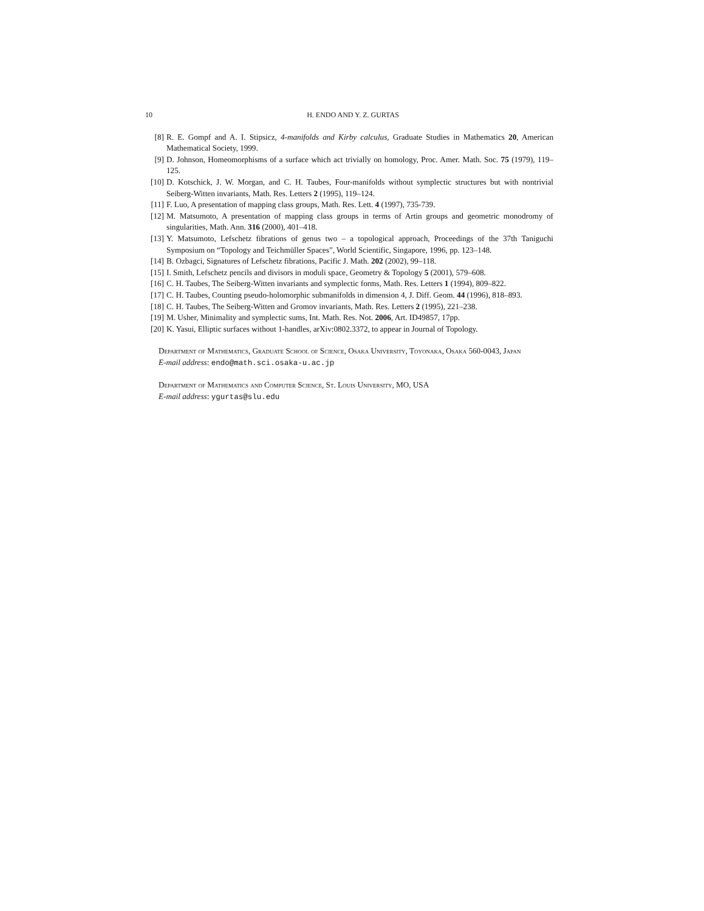10 H. ENDO AND Y. Z. GURTAS
[8] R. E. Gompf and A. I. Stipsicz, 4-manifolds and Kirby calculus, Graduate Studies in Mathematics 20, American Mathematical Society, 1999.
[9] D. Johnson, Homeomorphisms of a surface which act trivially on homology, Proc. Amer. Math. Soc. 75 (1979), 119–125.
[10] D. Kotschick, J. W. Morgan, and C. H. Taubes, Four-manifolds without symplectic structures but with nontrivial Seiberg-Witten invariants, Math. Res. Letters 2 (1995), 119–124.
[11] F. Luo, A presentation of mapping class groups, Math. Res. Lett. 4 (1997), 735-739.
[12] M. Matsumoto, A presentation of mapping class groups in terms of Artin groups and geometric monodromy of singularities, Math. Ann. 316 (2000), 401–418.
[13] Y. Matsumoto, Lefschetz fibrations of genus two – a topological approach, Proceedings of the 37th Taniguchi Symposium on “Topology and Teichmüller Spaces”, World Scientific, Singapore, 1996, pp. 123–148.
[14] B. Ozbagci, Signatures of Lefschetz fibrations, Pacific J. Math. 202 (2002), 99–118.
[15] I. Smith, Lefschetz pencils and divisors in moduli space, Geometry & Topology 5 (2001), 579–608.
[16] C. H. Taubes, The Seiberg-Witten invariants and symplectic forms, Math. Res. Letters 1 (1994), 809–822.
[17] C. H. Taubes, Counting pseudo-holomorphic submanifolds in dimension 4, J. Diff. Geom. 44 (1996), 818–893.
[18] C. H. Taubes, The Seiberg-Witten and Gromov invariants, Math. Res. Letters 2 (1995), 221–238.
[19] M. Usher, Minimality and symplectic sums, Int. Math. Res. Not. 2006, Art. ID49857, 17pp.
[20] K. Yasui, Elliptic surfaces without 1-handles, arXiv:0802.3372, to appear in Journal of Topology.
Department of Mathematics, Graduate School of Science, Osaka University, Toyonaka, Osaka 560-0043, Japan
E-mail address: endo@math.sci.osaka-u.ac.jp
Department of Mathematics and Computer Science, St. Louis University, MO, USA
E-mail address: ygurtas@slu.edu